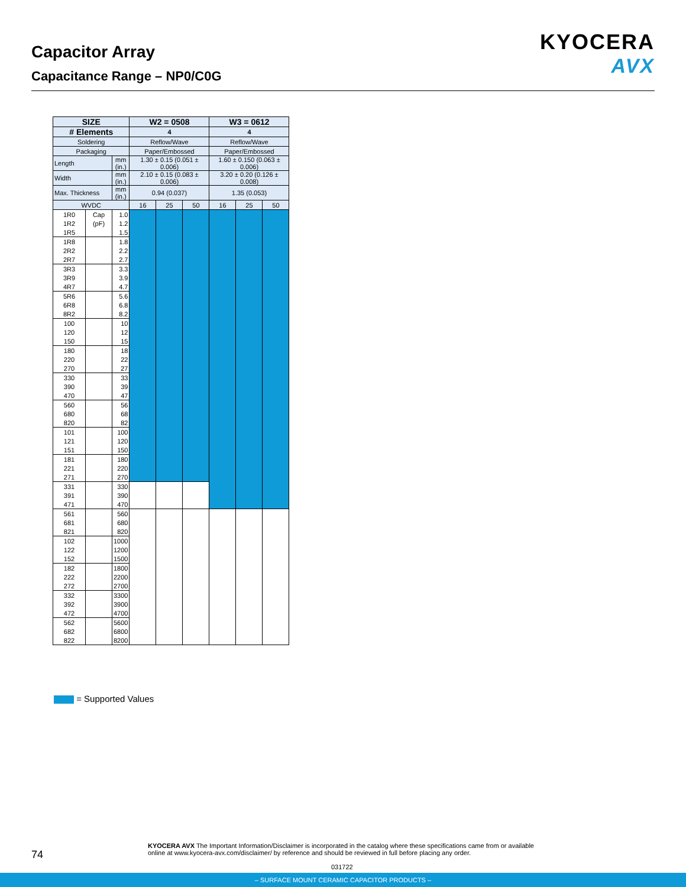Capacitor Array
Capacitance Range – NP0/C0G
KYOCERA
AVX
| SIZE | | | W2 = 0508 | | | W3 = 0612 | | |
| --- | --- | --- | --- | --- | --- | --- | --- | --- |
| # Elements | | | 4 | | | 4 | | |
| Soldering | | | Reflow/Wave | | | Reflow/Wave | | |
| Packaging | | | Paper/Embossed | | | Paper/Embossed | | |
| Length | | mm (in.) | 1.30 ± 0.15 (0.051 ± 0.006) | | | 1.60 ± 0.150 (0.063 ± 0.006) | | |
| Width | | mm (in.) | 2.10 ± 0.15 (0.083 ± 0.006) | | | 3.20 ± 0.20 (0.126 ± 0.008) | | |
| Max. Thickness | | mm (in.) | 0.94 (0.037) | | | 1.35 (0.053) | | |
| WVDC | | | 16 | 25 | 50 | 16 | 25 | 50 |
| 1R0 | Cap | 1.0 | | | | | | |
| 1R2 | (pF) | 1.2 | | | | | | |
| 1R5 | | 1.5 | | | | | | |
| 1R8 | | 1.8 | | | | | | |
| 2R2 | | 2.2 | | | | | | |
| 2R7 | | 2.7 | | | | | | |
| 3R3 | | 3.3 | | | | | | |
| 3R9 | | 3.9 | | | | | | |
| 4R7 | | 4.7 | | | | | | |
| 5R6 | | 5.6 | | | | | | |
| 6R8 | | 6.8 | | | | | | |
| 8R2 | | 8.2 | | | | | | |
| 100 | | 10 | | | | | | |
| 120 | | 12 | | | | | | |
| 150 | | 15 | | | | | | |
| 180 | | 18 | | | | | | |
| 220 | | 22 | | | | | | |
| 270 | | 27 | | | | | | |
| 330 | | 33 | | | | | | |
| 390 | | 39 | | | | | | |
| 470 | | 47 | | | | | | |
| 560 | | 56 | | | | | | |
| 680 | | 68 | | | | | | |
| 820 | | 82 | | | | | | |
| 101 | | 100 | | | | | | |
| 121 | | 120 | | | | | | |
| 151 | | 150 | | | | | | |
| 181 | | 180 | | | | | | |
| 221 | | 220 | | | | | | |
| 271 | | 270 | | | | | | |
| 331 | | 330 | | | | | | |
| 391 | | 390 | | | | | | |
| 471 | | 470 | | | | | | |
| 561 | | 560 | | | | | | |
| 681 | | 680 | | | | | | |
| 821 | | 820 | | | | | | |
| 102 | | 1000 | | | | | | |
| 122 | | 1200 | | | | | | |
| 152 | | 1500 | | | | | | |
| 182 | | 1800 | | | | | | |
| 222 | | 2200 | | | | | | |
| 272 | | 2700 | | | | | | |
| 332 | | 3300 | | | | | | |
| 392 | | 3900 | | | | | | |
| 472 | | 4700 | | | | | | |
| 562 | | 5600 | | | | | | |
| 682 | | 6800 | | | | | | |
| 822 | | 8200 | | | | | | |
= Supported Values
74
KYOCERA AVX The Important Information/Disclaimer is incorporated in the catalog where these specifications came from or available
online at www.kyocera-avx.com/disclaimer/ by reference and should be reviewed in full before placing any order.
031722
– SURFACE MOUNT CERAMIC CAPACITOR PRODUCTS –